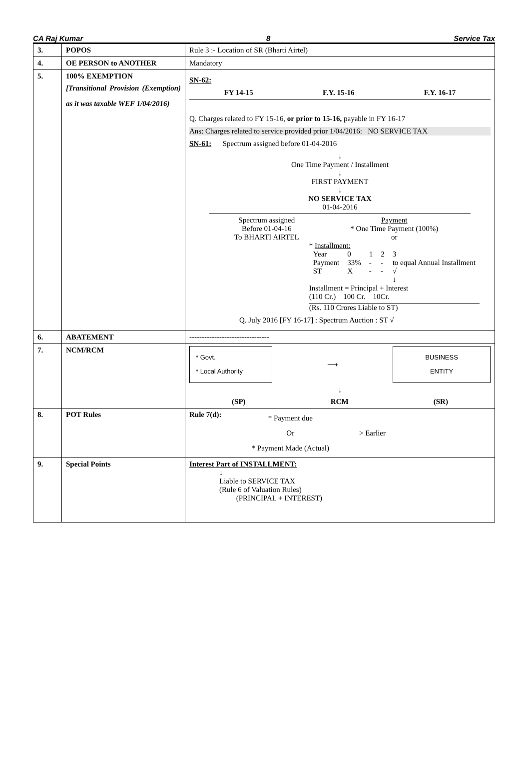CA Raj Kumar 8 Service Tax
| 3. | POPOS | Rule 3 :- Location of SR (Bharti Airtel) |
| 4. | OE PERSON to ANOTHER | Mandatory |
| 5. | 100% EXEMPTION [Transitional Provision (Exemption) as it was taxable WEF 1/04/2016) | SN-62: FY 14-15 F.Y. 15-16 F.Y. 16-17 Q. Charges related to FY 15-16, or prior to 15-16, payable in FY 16-17 Ans: Charges related to service provided prior 1/04/2016: NO SERVICE TAX SN-61: Spectrum assigned before 01-04-2016 ↓ One Time Payment / Installment ↓ FIRST PAYMENT ↓ NO SERVICE TAX 01-04-2016 Spectrum assigned Before 01-04-16 To BHARTI AIRTEL Payment * One Time Payment (100%) or * Installment: / Year / 0 / 1 / 2 / 3 / / Payment / 33% / - / - / to equal Annual Installment / / ST / X / - / - / √ ↓ / Installment = Principal + Interest (110 Cr.) 100 Cr. 10Cr. (Rs. 110 Crores Liable to ST) Q. July 2016 [FY 16-17] : Spectrum Auction : ST √ |
| 6. | ABATEMENT | -------------------------------- |
| 7. | NCM/RCM | * Govt. * Local Authority ⟶ BUSINESS ENTITY ↓ (SP) RCM (SR) |
| 8. | POT Rules | Rule 7(d): * Payment due Or * Payment Made (Actual) > Earlier |
| 9. | Special Points | Interest Part of INSTALLMENT: ↓ Liable to SERVICE TAX (Rule 6 of Valuation Rules) (PRINCIPAL + INTEREST) |